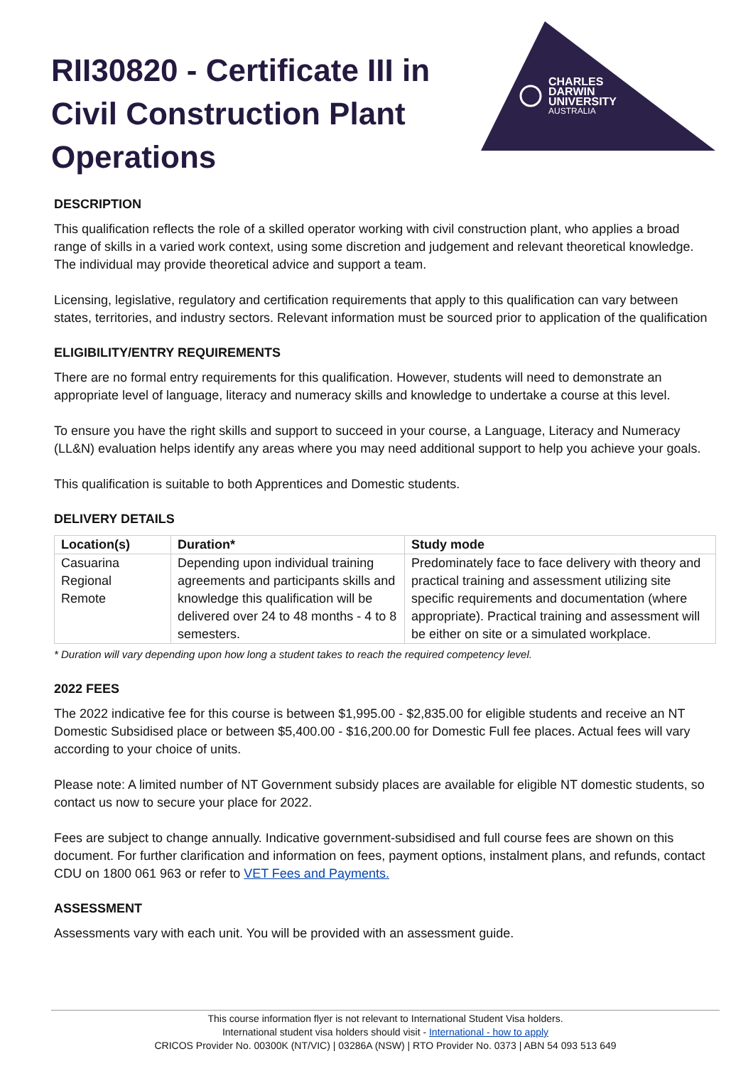CHARLES
DARWIN
UNIVERSITY
AUSTRALIA
RII30820 - Certificate III in Civil Construction Plant Operations
DESCRIPTION
This qualification reflects the role of a skilled operator working with civil construction plant, who applies a broad range of skills in a varied work context, using some discretion and judgement and relevant theoretical knowledge. The individual may provide theoretical advice and support a team.
Licensing, legislative, regulatory and certification requirements that apply to this qualification can vary between states, territories, and industry sectors. Relevant information must be sourced prior to application of the qualification
ELIGIBILITY/ENTRY REQUIREMENTS
There are no formal entry requirements for this qualification. However, students will need to demonstrate an appropriate level of language, literacy and numeracy skills and knowledge to undertake a course at this level.
To ensure you have the right skills and support to succeed in your course, a Language, Literacy and Numeracy (LL&N) evaluation helps identify any areas where you may need additional support to help you achieve your goals.
This qualification is suitable to both Apprentices and Domestic students.
DELIVERY DETAILS
| Location(s) | Duration* | Study mode |
| --- | --- | --- |
| Casuarina Regional Remote | Depending upon individual training agreements and participants skills and knowledge this qualification will be delivered over 24 to 48 months - 4 to 8 semesters. | Predominately face to face delivery with theory and practical training and assessment utilizing site specific requirements and documentation (where appropriate). Practical training and assessment will be either on site or a simulated workplace. |
* Duration will vary depending upon how long a student takes to reach the required competency level.
2022 FEES
The 2022 indicative fee for this course is between $1,995.00 - $2,835.00 for eligible students and receive an NT Domestic Subsidised place or between $5,400.00 - $16,200.00 for Domestic Full fee places. Actual fees will vary according to your choice of units.
Please note: A limited number of NT Government subsidy places are available for eligible NT domestic students, so contact us now to secure your place for 2022.
Fees are subject to change annually. Indicative government-subsidised and full course fees are shown on this document. For further clarification and information on fees, payment options, instalment plans, and refunds, contact CDU on 1800 061 963 or refer to VET Fees and Payments.
ASSESSMENT
Assessments vary with each unit. You will be provided with an assessment guide.
This course information flyer is not relevant to International Student Visa holders.
International student visa holders should visit - International - how to apply
CRICOS Provider No. 00300K (NT/VIC) | 03286A (NSW) | RTO Provider No. 0373 | ABN 54 093 513 649